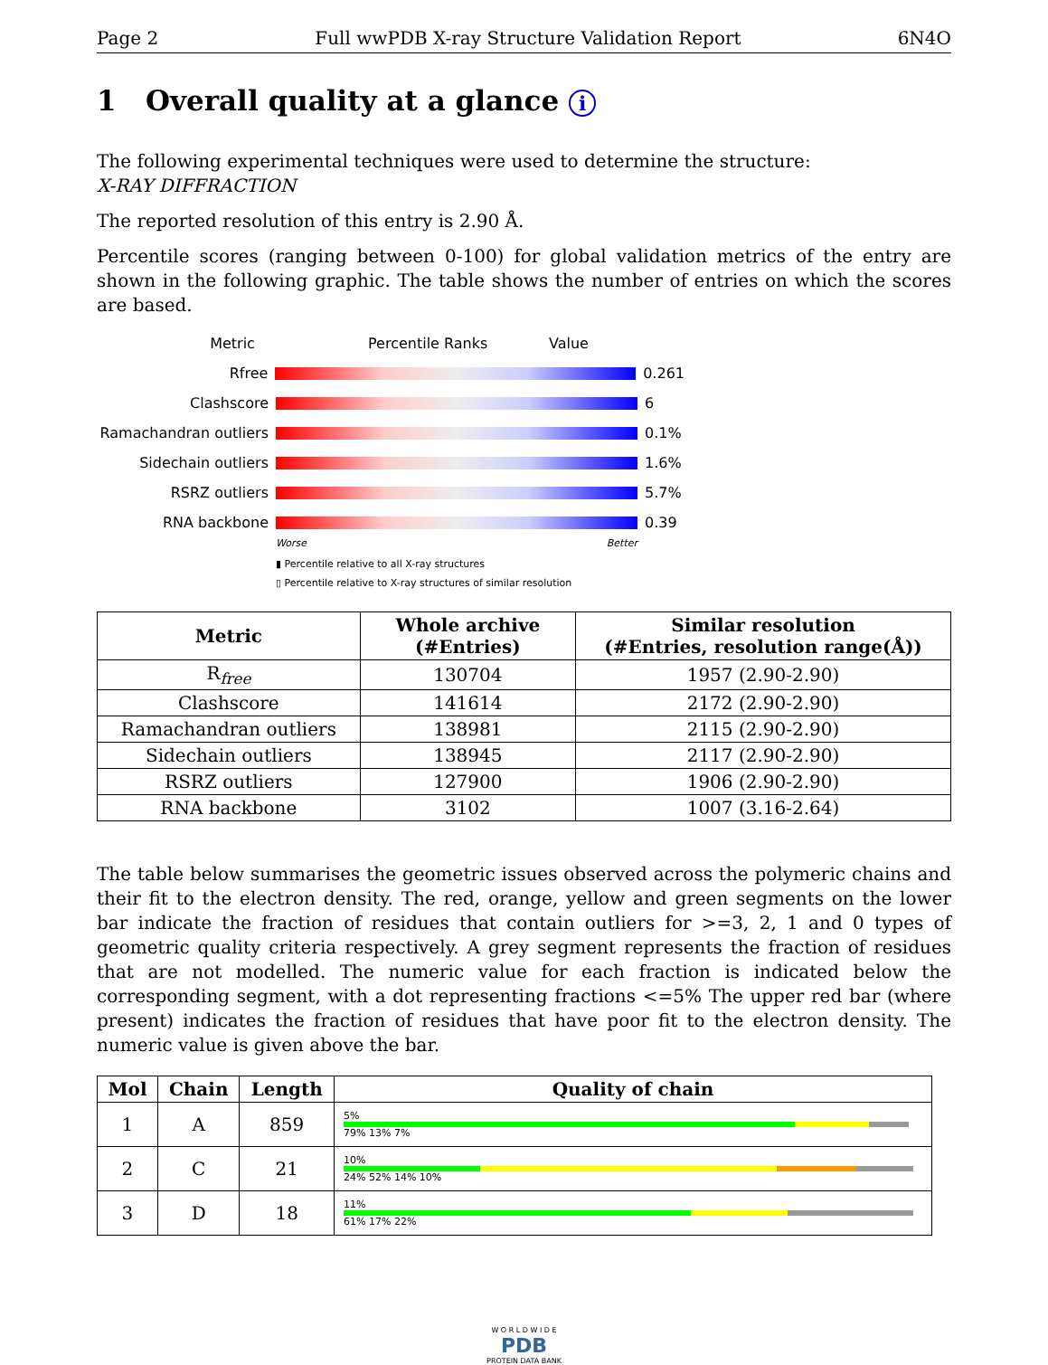Page 2 Full wwPDB X-ray Structure Validation Report 6N4O
1 Overall quality at a glance i
The following experimental techniques were used to determine the structure:
X-RAY DIFFRACTION
The reported resolution of this entry is 2.90 Å.
Percentile scores (ranging between 0-100) for global validation metrics of the entry are shown in the following graphic. The table shows the number of entries on which the scores are based.
Metric Percentile Ranks Value
Rfree 0.261
Clashscore 6
Ramachandran outliers
0.1%
Sidechain outliers 1.6%
RSRZ outliers 5.7%
RNA backbone 0.39
Worse Better
▮ Percentile relative to all X-ray structures
▯ Percentile relative to X-ray structures of similar resolution
| Metric | Whole archive (#Entries) | Similar resolution (#Entries, resolution range(Å)) |
| --- | --- | --- |
| R<sub>free</sub> | 130704 | 1957 (2.90-2.90) |
| Clashscore | 141614 | 2172 (2.90-2.90) |
| Ramachandran outliers | 138981 | 2115 (2.90-2.90) |
| Sidechain outliers | 138945 | 2117 (2.90-2.90) |
| RSRZ outliers | 127900 | 1906 (2.90-2.90) |
| RNA backbone | 3102 | 1007 (3.16-2.64) |
The table below summarises the geometric issues observed across the polymeric chains and their fit to the electron density. The red, orange, yellow and green segments on the lower bar indicate the fraction of residues that contain outliers for >=3, 2, 1 and 0 types of geometric quality criteria respectively. A grey segment represents the fraction of residues that are not modelled. The numeric value for each fraction is indicated below the corresponding segment, with a dot representing fractions <=5% The upper red bar (where present) indicates the fraction of residues that have poor fit to the electron density. The numeric value is given above the bar.
| Mol | Chain | Length | Quality of chain |
| --- | --- | --- | --- |
| 1 | A | 859 | 5% 79% 13% 7% |
| 2 | C | 21 | 10% 24% 52% 14% 10% |
| 3 | D | 18 | 11% 61% 17% 22% |
W O R L D W I D E
PDB
PROTEIN DATA BANK